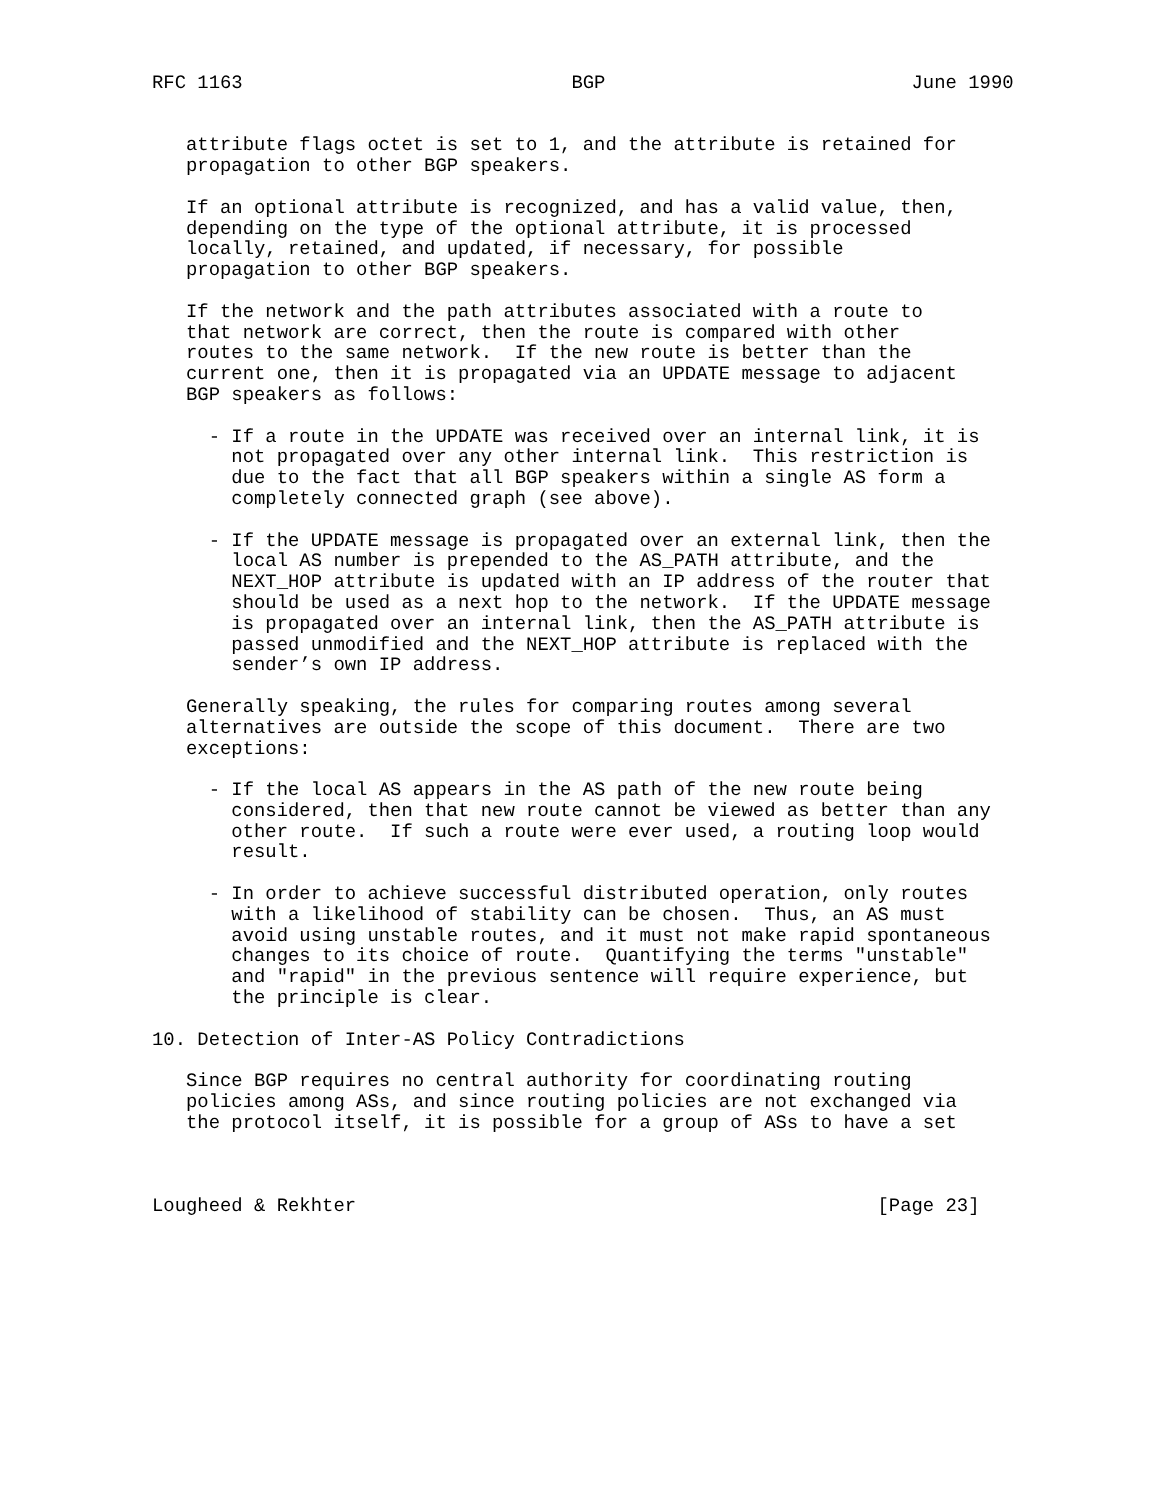RFC 1163                             BGP                           June 1990


   attribute flags octet is set to 1, and the attribute is retained for
   propagation to other BGP speakers.

   If an optional attribute is recognized, and has a valid value, then,
   depending on the type of the optional attribute, it is processed
   locally, retained, and updated, if necessary, for possible
   propagation to other BGP speakers.

   If the network and the path attributes associated with a route to
   that network are correct, then the route is compared with other
   routes to the same network.  If the new route is better than the
   current one, then it is propagated via an UPDATE message to adjacent
   BGP speakers as follows:

     - If a route in the UPDATE was received over an internal link, it is
       not propagated over any other internal link.  This restriction is
       due to the fact that all BGP speakers within a single AS form a
       completely connected graph (see above).

     - If the UPDATE message is propagated over an external link, then the
       local AS number is prepended to the AS_PATH attribute, and the
       NEXT_HOP attribute is updated with an IP address of the router that
       should be used as a next hop to the network.  If the UPDATE message
       is propagated over an internal link, then the AS_PATH attribute is
       passed unmodified and the NEXT_HOP attribute is replaced with the
       sender’s own IP address.

   Generally speaking, the rules for comparing routes among several
   alternatives are outside the scope of this document.  There are two
   exceptions:

     - If the local AS appears in the AS path of the new route being
       considered, then that new route cannot be viewed as better than any
       other route.  If such a route were ever used, a routing loop would
       result.

     - In order to achieve successful distributed operation, only routes
       with a likelihood of stability can be chosen.  Thus, an AS must
       avoid using unstable routes, and it must not make rapid spontaneous
       changes to its choice of route.  Quantifying the terms "unstable"
       and "rapid" in the previous sentence will require experience, but
       the principle is clear.

10. Detection of Inter-AS Policy Contradictions

   Since BGP requires no central authority for coordinating routing
   policies among ASs, and since routing policies are not exchanged via
   the protocol itself, it is possible for a group of ASs to have a set



Lougheed & Rekhter                                              [Page 23]